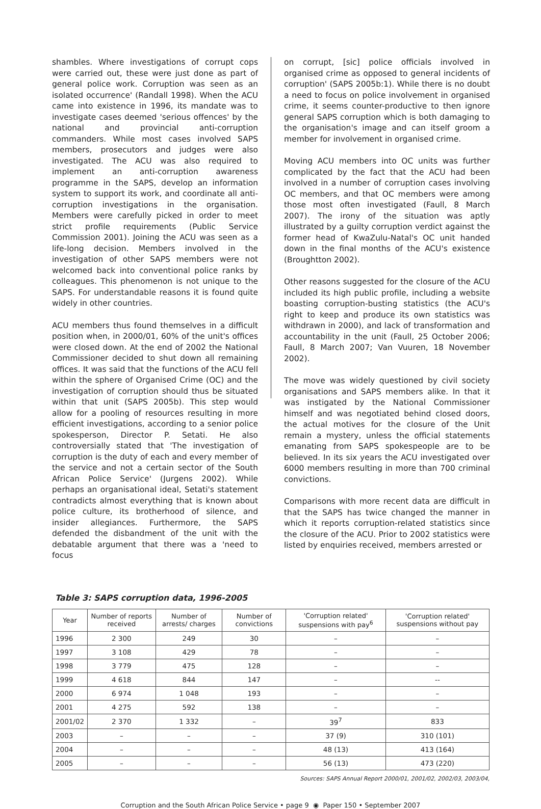shambles. Where investigations of corrupt cops were carried out, these were just done as part of general police work. Corruption was seen as an isolated occurrence' (Randall 1998). When the ACU came into existence in 1996, its mandate was to investigate cases deemed 'serious offences' by the national and provincial anti-corruption commanders. While most cases involved SAPS members, prosecutors and judges were also investigated. The ACU was also required to implement an anti-corruption awareness programme in the SAPS, develop an information system to support its work, and coordinate all anti-corruption investigations in the organisation. Members were carefully picked in order to meet strict profile requirements (Public Service Commission 2001). Joining the ACU was seen as a life-long decision. Members involved in the investigation of other SAPS members were not welcomed back into conventional police ranks by colleagues. This phenomenon is not unique to the SAPS. For understandable reasons it is found quite widely in other countries.
ACU members thus found themselves in a difficult position when, in 2000/01, 60% of the unit's offices were closed down. At the end of 2002 the National Commissioner decided to shut down all remaining offices. It was said that the functions of the ACU fell within the sphere of Organised Crime (OC) and the investigation of corruption should thus be situated within that unit (SAPS 2005b). This step would allow for a pooling of resources resulting in more efficient investigations, according to a senior police spokesperson, Director P. Setati. He also controversially stated that 'The investigation of corruption is the duty of each and every member of the service and not a certain sector of the South African Police Service' (Jurgens 2002). While perhaps an organisational ideal, Setati's statement contradicts almost everything that is known about police culture, its brotherhood of silence, and insider allegiances. Furthermore, the SAPS defended the disbandment of the unit with the debatable argument that there was a 'need to focus
on corrupt, [sic] police officials involved in organised crime as opposed to general incidents of corruption' (SAPS 2005b:1). While there is no doubt a need to focus on police involvement in organised crime, it seems counter-productive to then ignore general SAPS corruption which is both damaging to the organisation's image and can itself groom a member for involvement in organised crime.
Moving ACU members into OC units was further complicated by the fact that the ACU had been involved in a number of corruption cases involving OC members, and that OC members were among those most often investigated (Faull, 8 March 2007). The irony of the situation was aptly illustrated by a guilty corruption verdict against the former head of KwaZulu-Natal's OC unit handed down in the final months of the ACU's existence (Broughtton 2002).
Other reasons suggested for the closure of the ACU included its high public profile, including a website boasting corruption-busting statistics (the ACU's right to keep and produce its own statistics was withdrawn in 2000), and lack of transformation and accountability in the unit (Faull, 25 October 2006; Faull, 8 March 2007; Van Vuuren, 18 November 2002).
The move was widely questioned by civil society organisations and SAPS members alike. In that it was instigated by the National Commissioner himself and was negotiated behind closed doors, the actual motives for the closure of the Unit remain a mystery, unless the official statements emanating from SAPS spokespeople are to be believed. In its six years the ACU investigated over 6000 members resulting in more than 700 criminal convictions.
Comparisons with more recent data are difficult in that the SAPS has twice changed the manner in which it reports corruption-related statistics since the closure of the ACU. Prior to 2002 statistics were listed by enquiries received, members arrested or
Table 3: SAPS corruption data, 1996-2005
| Year | Number of reports received | Number of arrests/ charges | Number of convictions | 'Corruption related' suspensions with pay<sup>6</sup> | 'Corruption related' suspensions without pay |
| --- | --- | --- | --- | --- | --- |
| 1996 | 2 300 | 249 | 30 | – | – |
| 1997 | 3 108 | 429 | 78 | – | – |
| 1998 | 3 779 | 475 | 128 | – | – |
| 1999 | 4 618 | 844 | 147 | – | -- |
| 2000 | 6 974 | 1 048 | 193 | – | – |
| 2001 | 4 275 | 592 | 138 | – | – |
| 2001/02 | 2 370 | 1 332 | – | 39<sup>7</sup> | 833 |
| 2003 | – | – | – | 37 (9) | 310 (101) |
| 2004 | – | – | – | 48 (13) | 413 (164) |
| 2005 | – | – | – | 56 (13) | 473 (220) |
Sources: SAPS Annual Report 2000/01, 2001/02, 2002/03, 2003/04,
Corruption and the South African Police Service • page 9 ◉ Paper 150 • September 2007